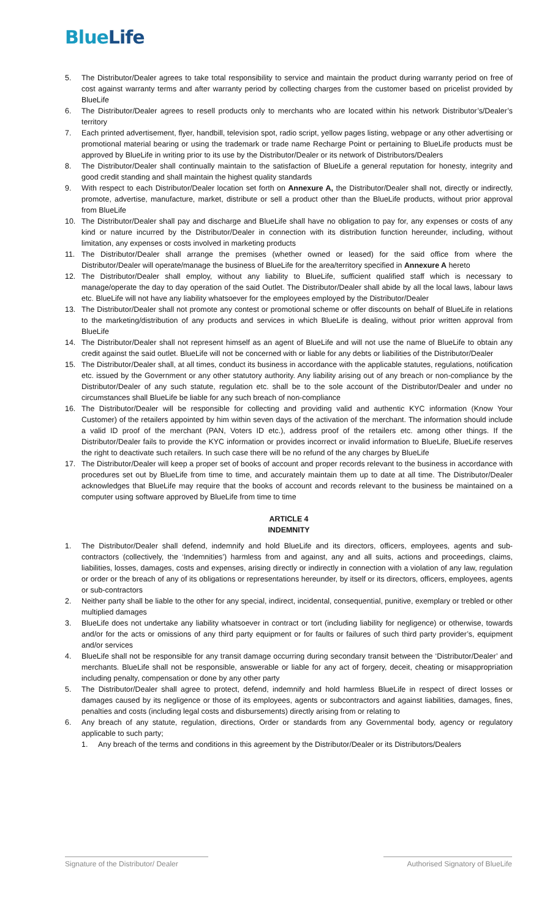BlueLife
5. The Distributor/Dealer agrees to take total responsibility to service and maintain the product during warranty period on free of cost against warranty terms and after warranty period by collecting charges from the customer based on pricelist provided by BlueLife
6. The Distributor/Dealer agrees to resell products only to merchants who are located within his network Distributor’s/Dealer’s territory
7. Each printed advertisement, flyer, handbill, television spot, radio script, yellow pages listing, webpage or any other advertising or promotional material bearing or using the trademark or trade name Recharge Point or pertaining to BlueLife products must be approved by BlueLife in writing prior to its use by the Distributor/Dealer or its network of Distributors/Dealers
8. The Distributor/Dealer shall continually maintain to the satisfaction of BlueLife a general reputation for honesty, integrity and good credit standing and shall maintain the highest quality standards
9. With respect to each Distributor/Dealer location set forth on Annexure A, the Distributor/Dealer shall not, directly or indirectly, promote, advertise, manufacture, market, distribute or sell a product other than the BlueLife products, without prior approval from BlueLife
10. The Distributor/Dealer shall pay and discharge and BlueLife shall have no obligation to pay for, any expenses or costs of any kind or nature incurred by the Distributor/Dealer in connection with its distribution function hereunder, including, without limitation, any expenses or costs involved in marketing products
11. The Distributor/Dealer shall arrange the premises (whether owned or leased) for the said office from where the Distributor/Dealer will operate/manage the business of BlueLife for the area/territory specified in Annexure A hereto
12. The Distributor/Dealer shall employ, without any liability to BlueLife, sufficient qualified staff which is necessary to manage/operate the day to day operation of the said Outlet. The Distributor/Dealer shall abide by all the local laws, labour laws etc. BlueLife will not have any liability whatsoever for the employees employed by the Distributor/Dealer
13. The Distributor/Dealer shall not promote any contest or promotional scheme or offer discounts on behalf of BlueLife in relations to the marketing/distribution of any products and services in which BlueLife is dealing, without prior written approval from BlueLife
14. The Distributor/Dealer shall not represent himself as an agent of BlueLife and will not use the name of BlueLife to obtain any credit against the said outlet. BlueLife will not be concerned with or liable for any debts or liabilities of the Distributor/Dealer
15. The Distributor/Dealer shall, at all times, conduct its business in accordance with the applicable statutes, regulations, notification etc. issued by the Government or any other statutory authority. Any liability arising out of any breach or non-compliance by the Distributor/Dealer of any such statute, regulation etc. shall be to the sole account of the Distributor/Dealer and under no circumstances shall BlueLife be liable for any such breach of non-compliance
16. The Distributor/Dealer will be responsible for collecting and providing valid and authentic KYC information (Know Your Customer) of the retailers appointed by him within seven days of the activation of the merchant. The information should include a valid ID proof of the merchant (PAN, Voters ID etc.), address proof of the retailers etc. among other things. If the Distributor/Dealer fails to provide the KYC information or provides incorrect or invalid information to BlueLife, BlueLife reserves the right to deactivate such retailers. In such case there will be no refund of the any charges by BlueLife
17. The Distributor/Dealer will keep a proper set of books of account and proper records relevant to the business in accordance with procedures set out by BlueLife from time to time, and accurately maintain them up to date at all time. The Distributor/Dealer acknowledges that BlueLife may require that the books of account and records relevant to the business be maintained on a computer using software approved by BlueLife from time to time
ARTICLE 4
INDEMNITY
1. The Distributor/Dealer shall defend, indemnify and hold BlueLife and its directors, officers, employees, agents and sub-contractors (collectively, the ‘Indemnities’) harmless from and against, any and all suits, actions and proceedings, claims, liabilities, losses, damages, costs and expenses, arising directly or indirectly in connection with a violation of any law, regulation or order or the breach of any of its obligations or representations hereunder, by itself or its directors, officers, employees, agents or sub-contractors
2. Neither party shall be liable to the other for any special, indirect, incidental, consequential, punitive, exemplary or trebled or other multiplied damages
3. BlueLife does not undertake any liability whatsoever in contract or tort (including liability for negligence) or otherwise, towards and/or for the acts or omissions of any third party equipment or for faults or failures of such third party provider’s, equipment and/or services
4. BlueLife shall not be responsible for any transit damage occurring during secondary transit between the ‘Distributor/Dealer’ and merchants. BlueLife shall not be responsible, answerable or liable for any act of forgery, deceit, cheating or misappropriation including penalty, compensation or done by any other party
5. The Distributor/Dealer shall agree to protect, defend, indemnify and hold harmless BlueLife in respect of direct losses or damages caused by its negligence or those of its employees, agents or subcontractors and against liabilities, damages, fines, penalties and costs (including legal costs and disbursements) directly arising from or relating to
6. Any breach of any statute, regulation, directions, Order or standards from any Governmental body, agency or regulatory applicable to such party;
1. Any breach of the terms and conditions in this agreement by the Distributor/Dealer or its Distributors/Dealers
Signature of the Distributor/ Dealer
Authorised Signatory of BlueLife